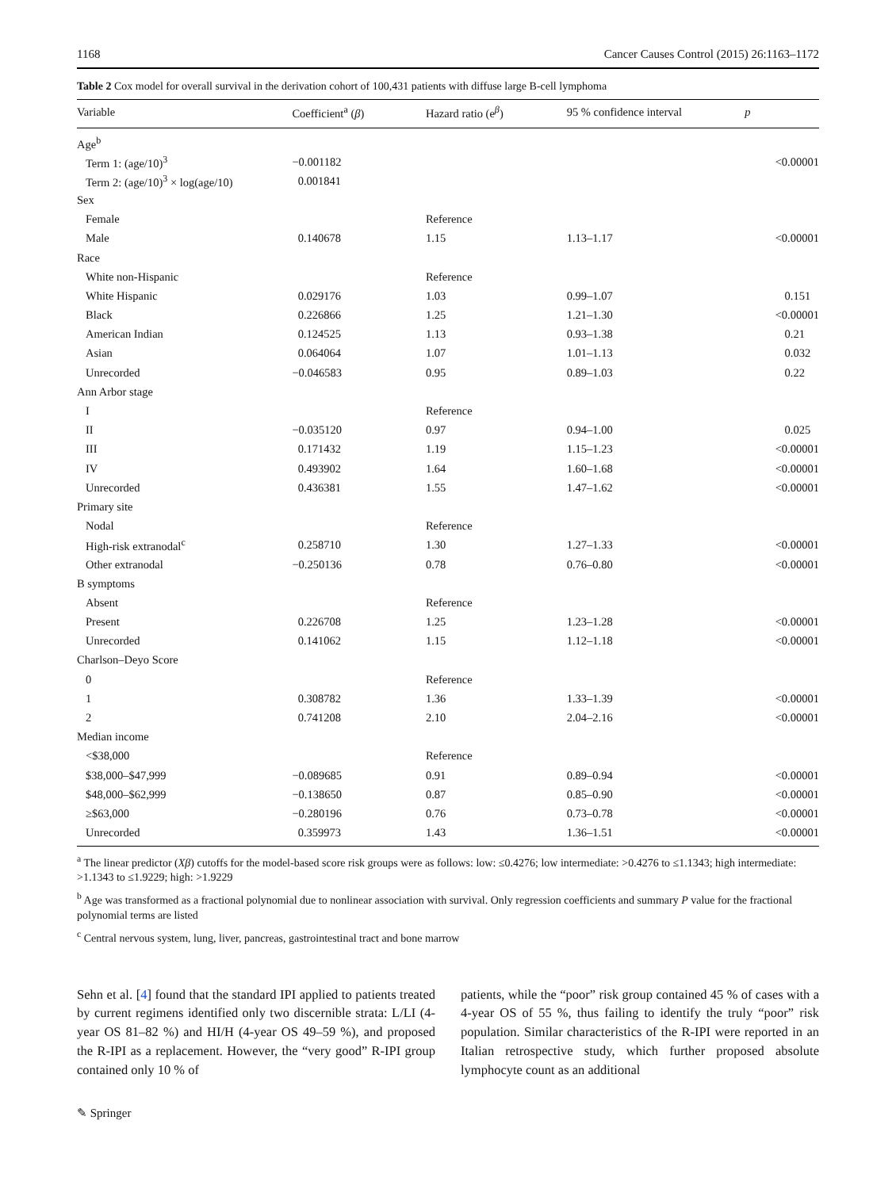1168 Cancer Causes Control (2015) 26:1163–1172
Table 2 Cox model for overall survival in the derivation cohort of 100,431 patients with diffuse large B-cell lymphoma
| Variable | Coefficient<sup>a</sup> ( β ) | Hazard ratio (e<sup>β</sup>) | 95 % confidence interval | p |
| --- | --- | --- | --- | --- |
| Age<sup>b</sup> | | | | |
| Term 1: (age/10)<sup>3</sup> | −0.001182 | | | <0.00001 |
| Term 2: (age/10)<sup>3</sup> × log(age/10) | 0.001841 | | | |
| Sex | | | | |
| Female | | Reference | | |
| Male | 0.140678 | 1.15 | 1.13–1.17 | <0.00001 |
| Race | | | | |
| White non-Hispanic | | Reference | | |
| White Hispanic | 0.029176 | 1.03 | 0.99–1.07 | 0.151 |
| Black | 0.226866 | 1.25 | 1.21–1.30 | <0.00001 |
| American Indian | 0.124525 | 1.13 | 0.93–1.38 | 0.21 |
| Asian | 0.064064 | 1.07 | 1.01–1.13 | 0.032 |
| Unrecorded | −0.046583 | 0.95 | 0.89–1.03 | 0.22 |
| Ann Arbor stage | | | | |
| I | | Reference | | |
| II | −0.035120 | 0.97 | 0.94–1.00 | 0.025 |
| III | 0.171432 | 1.19 | 1.15–1.23 | <0.00001 |
| IV | 0.493902 | 1.64 | 1.60–1.68 | <0.00001 |
| Unrecorded | 0.436381 | 1.55 | 1.47–1.62 | <0.00001 |
| Primary site | | | | |
| Nodal | | Reference | | |
| High-risk extranodal<sup>c</sup> | 0.258710 | 1.30 | 1.27–1.33 | <0.00001 |
| Other extranodal | −0.250136 | 0.78 | 0.76–0.80 | <0.00001 |
| B symptoms | | | | |
| Absent | | Reference | | |
| Present | 0.226708 | 1.25 | 1.23–1.28 | <0.00001 |
| Unrecorded | 0.141062 | 1.15 | 1.12–1.18 | <0.00001 |
| Charlson–Deyo Score | | | | |
| 0 | | Reference | | |
| 1 | 0.308782 | 1.36 | 1.33–1.39 | <0.00001 |
| 2 | 0.741208 | 2.10 | 2.04–2.16 | <0.00001 |
| Median income | | | | |
| <$38,000 | | Reference | | |
| $38,000–$47,999 | −0.089685 | 0.91 | 0.89–0.94 | <0.00001 |
| $48,000–$62,999 | −0.138650 | 0.87 | 0.85–0.90 | <0.00001 |
| ≥$63,000 | −0.280196 | 0.76 | 0.73–0.78 | <0.00001 |
| Unrecorded | 0.359973 | 1.43 | 1.36–1.51 | <0.00001 |
<sup>a</sup> The linear predictor (Xβ) cutoffs for the model-based score risk groups were as follows: low: ≤0.4276; low intermediate: >0.4276 to ≤1.1343; high intermediate: >1.1343 to ≤1.9229; high: >1.9229
<sup>b</sup> Age was transformed as a fractional polynomial due to nonlinear association with survival. Only regression coefficients and summary P value for the fractional polynomial terms are listed
<sup>c</sup> Central nervous system, lung, liver, pancreas, gastrointestinal tract and bone marrow
Sehn et al. [4] found that the standard IPI applied to patients treated by current regimens identified only two discernible strata: L/LI (4-year OS 81–82 %) and HI/H (4-year OS 49–59 %), and proposed the R-IPI as a replacement. However, the “very good” R-IPI group contained only 10 % of
patients, while the “poor” risk group contained 45 % of cases with a 4-year OS of 55 %, thus failing to identify the truly “poor” risk population. Similar characteristics of the R-IPI were reported in an Italian retrospective study, which further proposed absolute lymphocyte count as an additional
✎ Springer